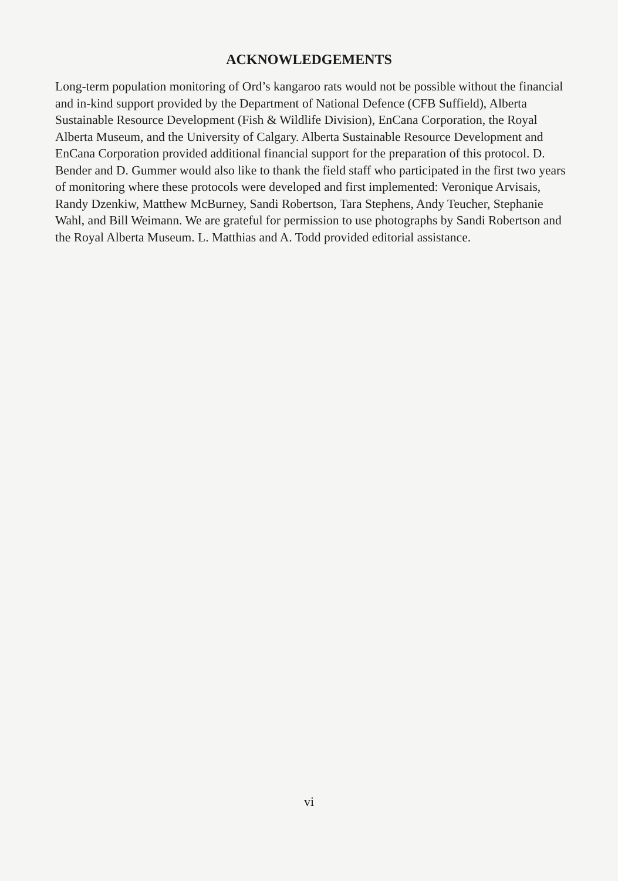ACKNOWLEDGEMENTS
Long-term population monitoring of Ord’s kangaroo rats would not be possible without the financial and in-kind support provided by the Department of National Defence (CFB Suffield), Alberta Sustainable Resource Development (Fish & Wildlife Division), EnCana Corporation, the Royal Alberta Museum, and the University of Calgary. Alberta Sustainable Resource Development and EnCana Corporation provided additional financial support for the preparation of this protocol. D. Bender and D. Gummer would also like to thank the field staff who participated in the first two years of monitoring where these protocols were developed and first implemented: Veronique Arvisais, Randy Dzenkiw, Matthew McBurney, Sandi Robertson, Tara Stephens, Andy Teucher, Stephanie Wahl, and Bill Weimann. We are grateful for permission to use photographs by Sandi Robertson and the Royal Alberta Museum. L. Matthias and A. Todd provided editorial assistance.
vi